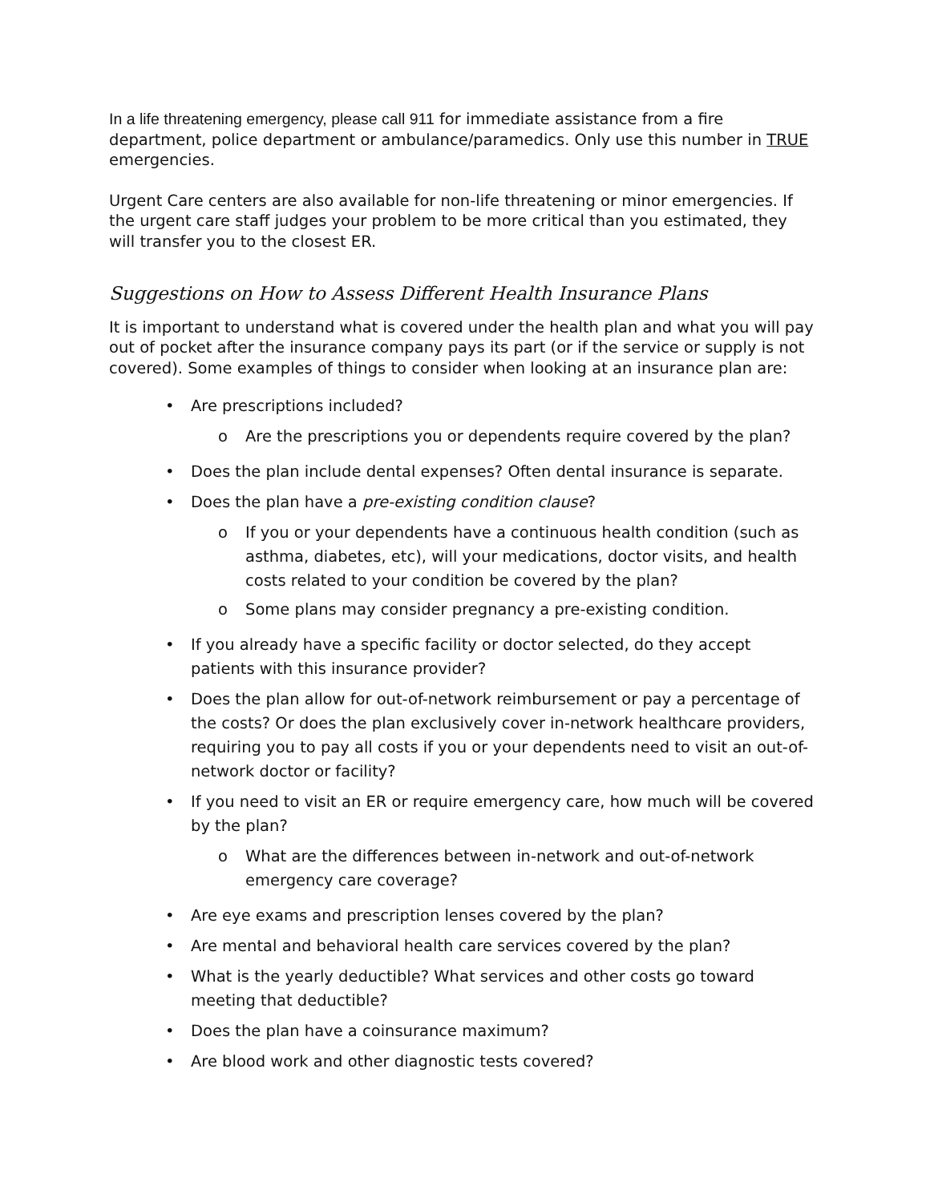In a life threatening emergency, please call 911 for immediate assistance from a fire department, police department or ambulance/paramedics. Only use this number in TRUE emergencies.
Urgent Care centers are also available for non-life threatening or minor emergencies. If the urgent care staff judges your problem to be more critical than you estimated, they will transfer you to the closest ER.
Suggestions on How to Assess Different Health Insurance Plans
It is important to understand what is covered under the health plan and what you will pay out of pocket after the insurance company pays its part (or if the service or supply is not covered). Some examples of things to consider when looking at an insurance plan are:
• Are prescriptions included?
o Are the prescriptions you or dependents require covered by the plan?
• Does the plan include dental expenses? Often dental insurance is separate.
• Does the plan have a pre-existing condition clause?
o If you or your dependents have a continuous health condition (such as asthma, diabetes, etc), will your medications, doctor visits, and health costs related to your condition be covered by the plan?
o Some plans may consider pregnancy a pre-existing condition.
• If you already have a specific facility or doctor selected, do they accept patients with this insurance provider?
• Does the plan allow for out-of-network reimbursement or pay a percentage of the costs? Or does the plan exclusively cover in-network healthcare providers, requiring you to pay all costs if you or your dependents need to visit an out-of-network doctor or facility?
• If you need to visit an ER or require emergency care, how much will be covered by the plan?
o What are the differences between in-network and out-of-network emergency care coverage?
• Are eye exams and prescription lenses covered by the plan?
• Are mental and behavioral health care services covered by the plan?
• What is the yearly deductible? What services and other costs go toward meeting that deductible?
• Does the plan have a coinsurance maximum?
• Are blood work and other diagnostic tests covered?